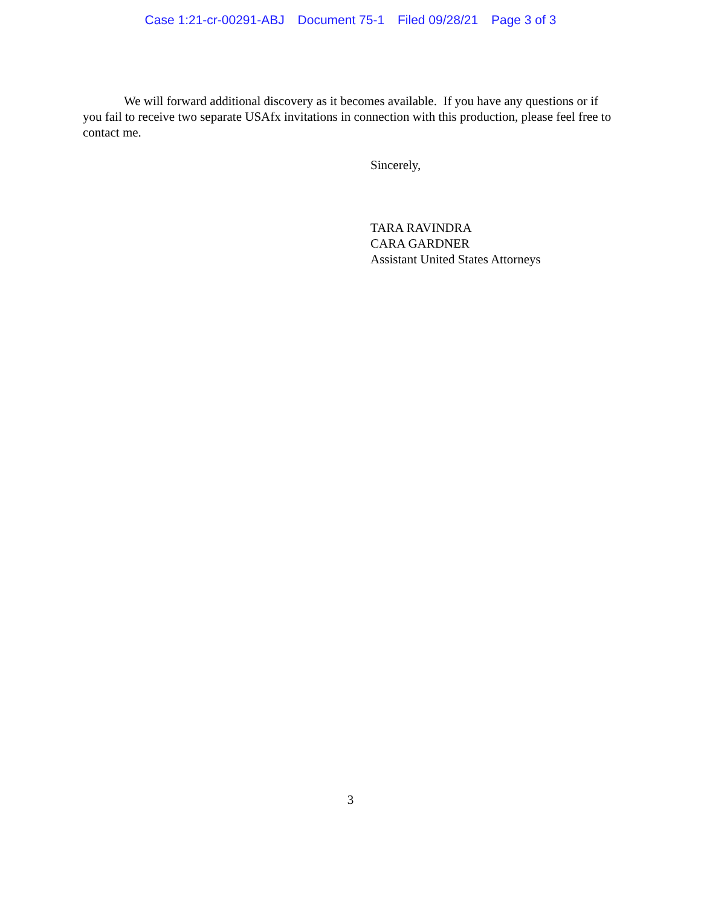Case 1:21-cr-00291-ABJ Document 75-1 Filed 09/28/21 Page 3 of 3
We will forward additional discovery as it becomes available. If you have any questions or if you fail to receive two separate USAfx invitations in connection with this production, please feel free to contact me.
Sincerely,
TARA RAVINDRA
CARA GARDNER
Assistant United States Attorneys
3